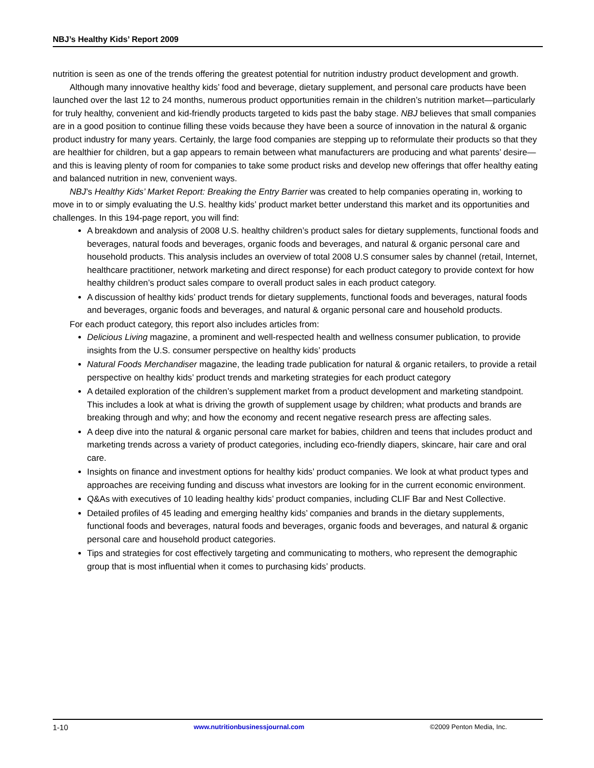NBJ’s Healthy Kids’ Report 2009
nutrition is seen as one of the trends offering the greatest potential for nutrition industry product development and growth.
Although many innovative healthy kids’ food and beverage, dietary supplement, and personal care products have been launched over the last 12 to 24 months, numerous product opportunities remain in the children’s nutrition market—particularly for truly healthy, convenient and kid-friendly products targeted to kids past the baby stage. NBJ believes that small companies are in a good position to continue filling these voids because they have been a source of innovation in the natural & organic product industry for many years. Certainly, the large food companies are stepping up to reformulate their products so that they are healthier for children, but a gap appears to remain between what manufacturers are producing and what parents’ desire—and this is leaving plenty of room for companies to take some product risks and develop new offerings that offer healthy eating and balanced nutrition in new, convenient ways.
NBJ’s Healthy Kids’ Market Report: Breaking the Entry Barrier was created to help companies operating in, working to move in to or simply evaluating the U.S. healthy kids’ product market better understand this market and its opportunities and challenges. In this 194-page report, you will find:
A breakdown and analysis of 2008 U.S. healthy children’s product sales for dietary supplements, functional foods and beverages, natural foods and beverages, organic foods and beverages, and natural & organic personal care and household products. This analysis includes an overview of total 2008 U.S consumer sales by channel (retail, Internet, healthcare practitioner, network marketing and direct response) for each product category to provide context for how healthy children’s product sales compare to overall product sales in each product category.
A discussion of healthy kids’ product trends for dietary supplements, functional foods and beverages, natural foods and beverages, organic foods and beverages, and natural & organic personal care and household products.
For each product category, this report also includes articles from:
Delicious Living magazine, a prominent and well-respected health and wellness consumer publication, to provide insights from the U.S. consumer perspective on healthy kids’ products
Natural Foods Merchandiser magazine, the leading trade publication for natural & organic retailers, to provide a retail perspective on healthy kids’ product trends and marketing strategies for each product category
A detailed exploration of the children’s supplement market from a product development and marketing standpoint. This includes a look at what is driving the growth of supplement usage by children; what products and brands are breaking through and why; and how the economy and recent negative research press are affecting sales.
A deep dive into the natural & organic personal care market for babies, children and teens that includes product and marketing trends across a variety of product categories, including eco-friendly diapers, skincare, hair care and oral care.
Insights on finance and investment options for healthy kids’ product companies. We look at what product types and approaches are receiving funding and discuss what investors are looking for in the current economic environment.
Q&As with executives of 10 leading healthy kids’ product companies, including CLIF Bar and Nest Collective.
Detailed profiles of 45 leading and emerging healthy kids’ companies and brands in the dietary supplements, functional foods and beverages, natural foods and beverages, organic foods and beverages, and natural & organic personal care and household product categories.
Tips and strategies for cost effectively targeting and communicating to mothers, who represent the demographic group that is most influential when it comes to purchasing kids’ products.
1-10 www.nutritionbusinessjournal.com ©2009 Penton Media, Inc.